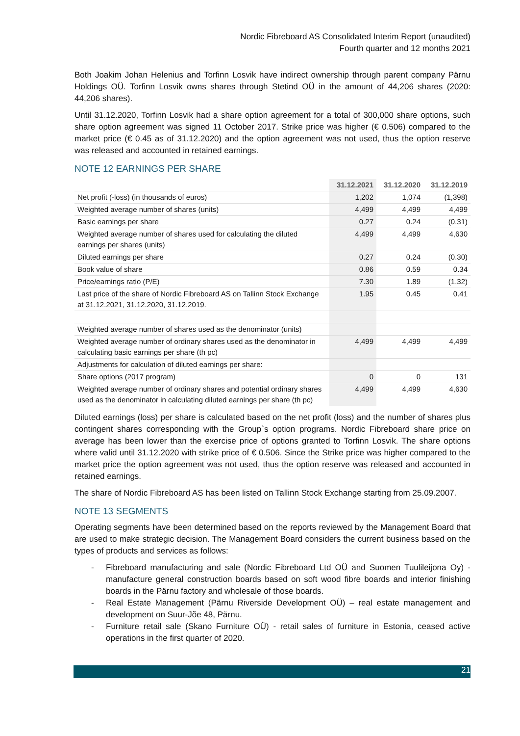Nordic Fibreboard AS Consolidated Interim Report (unaudited)
Fourth quarter and 12 months 2021
Both Joakim Johan Helenius and Torfinn Losvik have indirect ownership through parent company Pärnu Holdings OÜ. Torfinn Losvik owns shares through Stetind OÜ in the amount of 44,206 shares (2020: 44,206 shares).
Until 31.12.2020, Torfinn Losvik had a share option agreement for a total of 300,000 share options, such share option agreement was signed 11 October 2017. Strike price was higher (€ 0.506) compared to the market price (€ 0.45 as of 31.12.2020) and the option agreement was not used, thus the option reserve was released and accounted in retained earnings.
NOTE 12 EARNINGS PER SHARE
| | 31.12.2021 | 31.12.2020 | 31.12.2019 |
| --- | --- | --- | --- |
| Net profit (-loss) (in thousands of euros) | 1,202 | 1,074 | (1,398) |
| Weighted average number of shares (units) | 4,499 | 4,499 | 4,499 |
| Basic earnings per share | 0.27 | 0.24 | (0.31) |
| Weighted average number of shares used for calculating the diluted earnings per shares (units) | 4,499 | 4,499 | 4,630 |
| Diluted earnings per share | 0.27 | 0.24 | (0.30) |
| Book value of share | 0.86 | 0.59 | 0.34 |
| Price/earnings ratio (P/E) | 7.30 | 1.89 | (1.32) |
| Last price of the share of Nordic Fibreboard AS on Tallinn Stock Exchange at 31.12.2021, 31.12.2020, 31.12.2019. | 1.95 | 0.45 | 0.41 |
| Weighted average number of shares used as the denominator (units) | | | |
| Weighted average number of ordinary shares used as the denominator in calculating basic earnings per share (th pc) | 4,499 | 4,499 | 4,499 |
| Adjustments for calculation of diluted earnings per share: | | | |
| Share options (2017 program) | 0 | 0 | 131 |
| Weighted average number of ordinary shares and potential ordinary shares used as the denominator in calculating diluted earnings per share (th pc) | 4,499 | 4,499 | 4,630 |
Diluted earnings (loss) per share is calculated based on the net profit (loss) and the number of shares plus contingent shares corresponding with the Group`s option programs. Nordic Fibreboard share price on average has been lower than the exercise price of options granted to Torfinn Losvik. The share options where valid until 31.12.2020 with strike price of € 0.506. Since the Strike price was higher compared to the market price the option agreement was not used, thus the option reserve was released and accounted in retained earnings.
The share of Nordic Fibreboard AS has been listed on Tallinn Stock Exchange starting from 25.09.2007.
NOTE 13 SEGMENTS
Operating segments have been determined based on the reports reviewed by the Management Board that are used to make strategic decision. The Management Board considers the current business based on the types of products and services as follows:
- Fibreboard manufacturing and sale (Nordic Fibreboard Ltd OÜ and Suomen Tuulileijona Oy) - manufacture general construction boards based on soft wood fibre boards and interior finishing boards in the Pärnu factory and wholesale of those boards.
- Real Estate Management (Pärnu Riverside Development OÜ) – real estate management and development on Suur-Jõe 48, Pärnu.
- Furniture retail sale (Skano Furniture OÜ) - retail sales of furniture in Estonia, ceased active operations in the first quarter of 2020.
21